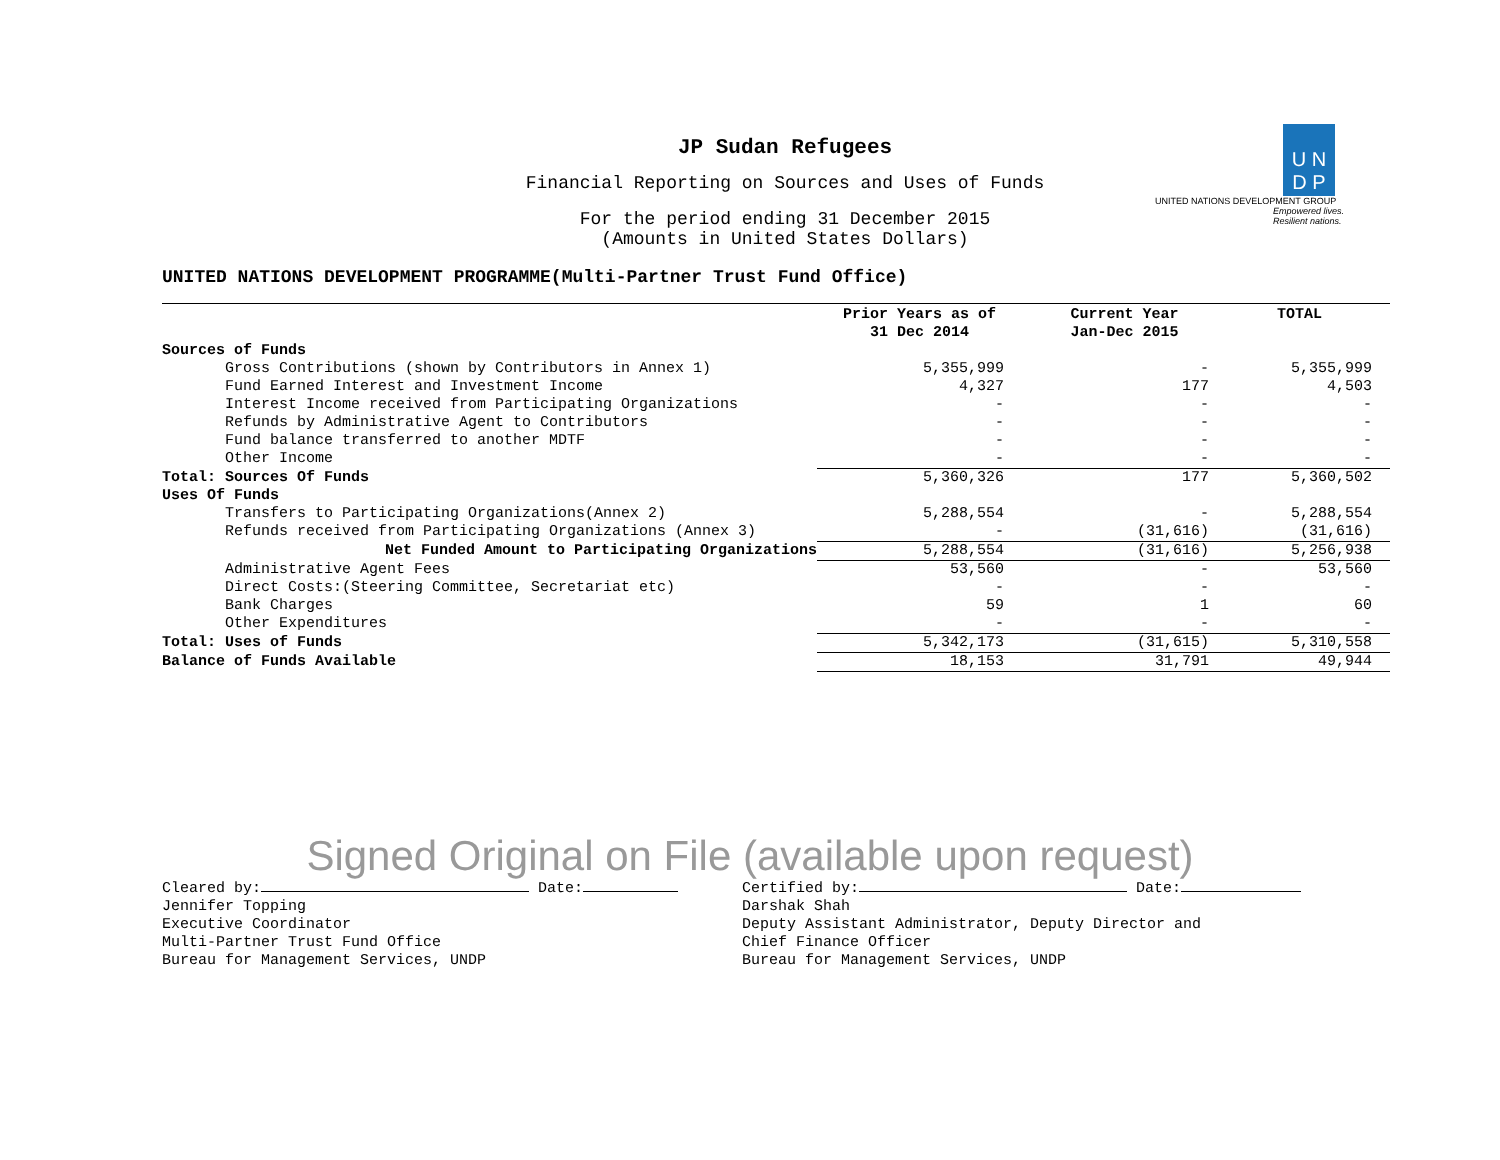U N
D P
UNITED NATIONS DEVELOPMENT GROUP
Empowered lives.
Resilient nations.
JP Sudan Refugees
Financial Reporting on Sources and Uses of Funds
For the period ending 31 December 2015
(Amounts in United States Dollars)
UNITED NATIONS DEVELOPMENT PROGRAMME(Multi-Partner Trust Fund Office)
| | Prior Years as of 31 Dec 2014 | Current Year Jan-Dec 2015 | TOTAL |
| --- | --- | --- | --- |
| Sources of Funds | | | |
| Gross Contributions (shown by Contributors in Annex 1) | 5,355,999 | - | 5,355,999 |
| Fund Earned Interest and Investment Income | 4,327 | 177 | 4,503 |
| Interest Income received from Participating Organizations | - | - | - |
| Refunds by Administrative Agent to Contributors | - | - | - |
| Fund balance transferred to another MDTF | - | - | - |
| Other Income | - | - | - |
| Total: Sources Of Funds | 5,360,326 | 177 | 5,360,502 |
| Uses Of Funds | | | |
| Transfers to Participating Organizations(Annex 2) | 5,288,554 | - | 5,288,554 |
| Refunds received from Participating Organizations (Annex 3) | - | (31,616) | (31,616) |
| Net Funded Amount to Participating Organizations | 5,288,554 | (31,616) | 5,256,938 |
| Administrative Agent Fees | 53,560 | - | 53,560 |
| Direct Costs:(Steering Committee, Secretariat etc) | - | - | - |
| Bank Charges | 59 | 1 | 60 |
| Other Expenditures | - | - | - |
| Total: Uses of Funds | 5,342,173 | (31,615) | 5,310,558 |
| Balance of Funds Available | 18,153 | 31,791 | 49,944 |
Signed Original on File (available upon request)
Cleared by: Date:
Jennifer Topping
Executive Coordinator
Multi-Partner Trust Fund Office
Bureau for Management Services, UNDP
Certified by: Date:
Darshak Shah
Deputy Assistant Administrator, Deputy Director and
Chief Finance Officer
Bureau for Management Services, UNDP